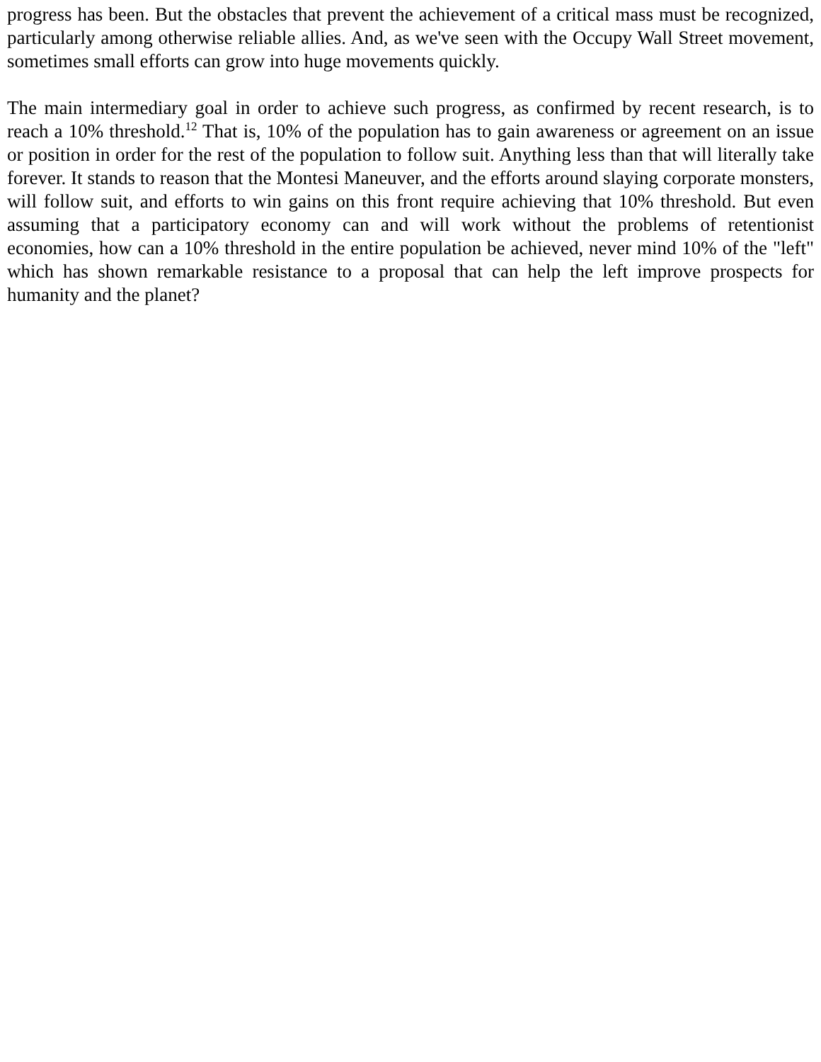progress has been. But the obstacles that prevent the achievement of a critical mass must be recognized, particularly among otherwise reliable allies. And, as we've seen with the Occupy Wall Street movement, sometimes small efforts can grow into huge movements quickly.
The main intermediary goal in order to achieve such progress, as confirmed by recent research, is to reach a 10% threshold.<sup>12</sup> That is, 10% of the population has to gain awareness or agreement on an issue or position in order for the rest of the population to follow suit. Anything less than that will literally take forever. It stands to reason that the Montesi Maneuver, and the efforts around slaying corporate monsters, will follow suit, and efforts to win gains on this front require achieving that 10% threshold. But even assuming that a participatory economy can and will work without the problems of retentionist economies, how can a 10% threshold in the entire population be achieved, never mind 10% of the "left" which has shown remarkable resistance to a proposal that can help the left improve prospects for humanity and the planet?